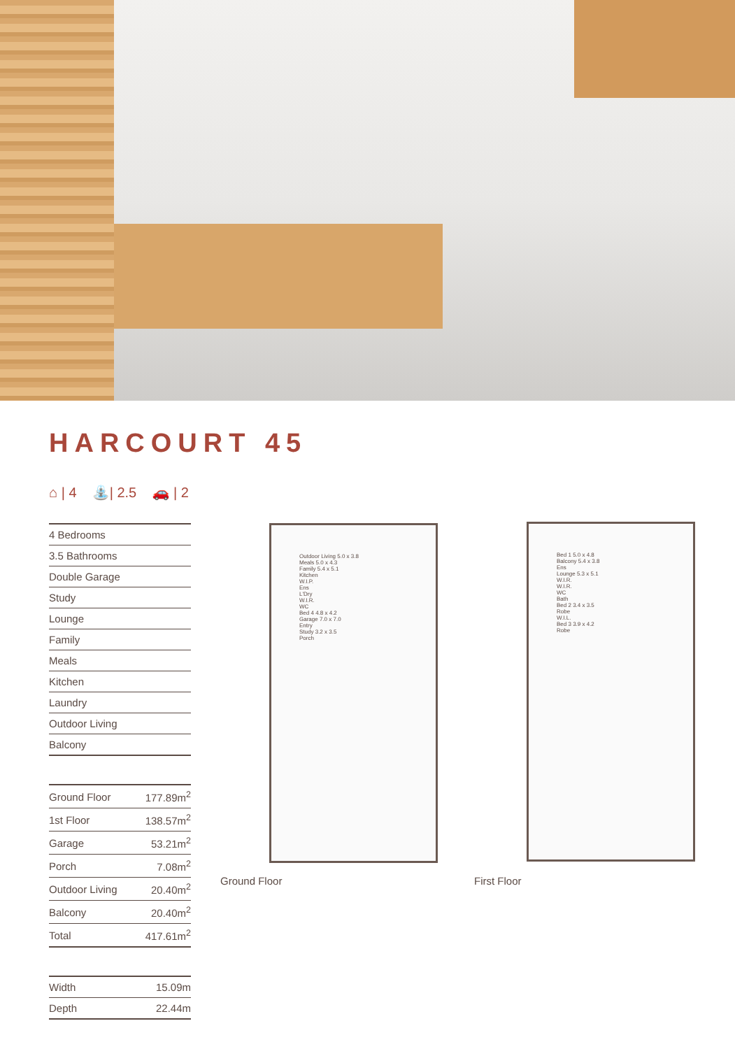HARCOURT 45
⌂ | 4 ⛲| 2.5 🚗 | 2
| 4 Bedrooms |
| 3.5 Bathrooms |
| Double Garage |
| Study |
| Lounge |
| Family |
| Meals |
| Kitchen |
| Laundry |
| Outdoor Living |
| Balcony |
| Ground Floor | 177.89m<sup>2</sup> |
| 1st Floor | 138.57m<sup>2</sup> |
| Garage | 53.21m<sup>2</sup> |
| Porch | 7.08m<sup>2</sup> |
| Outdoor Living | 20.40m<sup>2</sup> |
| Balcony | 20.40m<sup>2</sup> |
| Total | 417.61m<sup>2</sup> |
| Width | 15.09m |
| Depth | 22.44m |
Outdoor Living 5.0 x 3.8
Meals 5.0 x 4.3
Family 5.4 x 5.1
Kitchen
W.I.P.
Ens
L'Dry
W.I.R.
WC
Bed 4 4.8 x 4.2
Garage 7.0 x 7.0
Entry
Study 3.2 x 3.5
Porch
Bed 1 5.0 x 4.8
Balcony 5.4 x 3.8
Ens
Lounge 5.3 x 5.1
W.I.R.
W.I.R.
WC
Bath
Bed 2 3.4 x 3.5
Robe
W.I.L.
Bed 3 3.9 x 4.2
Robe
Ground Floor First Floor